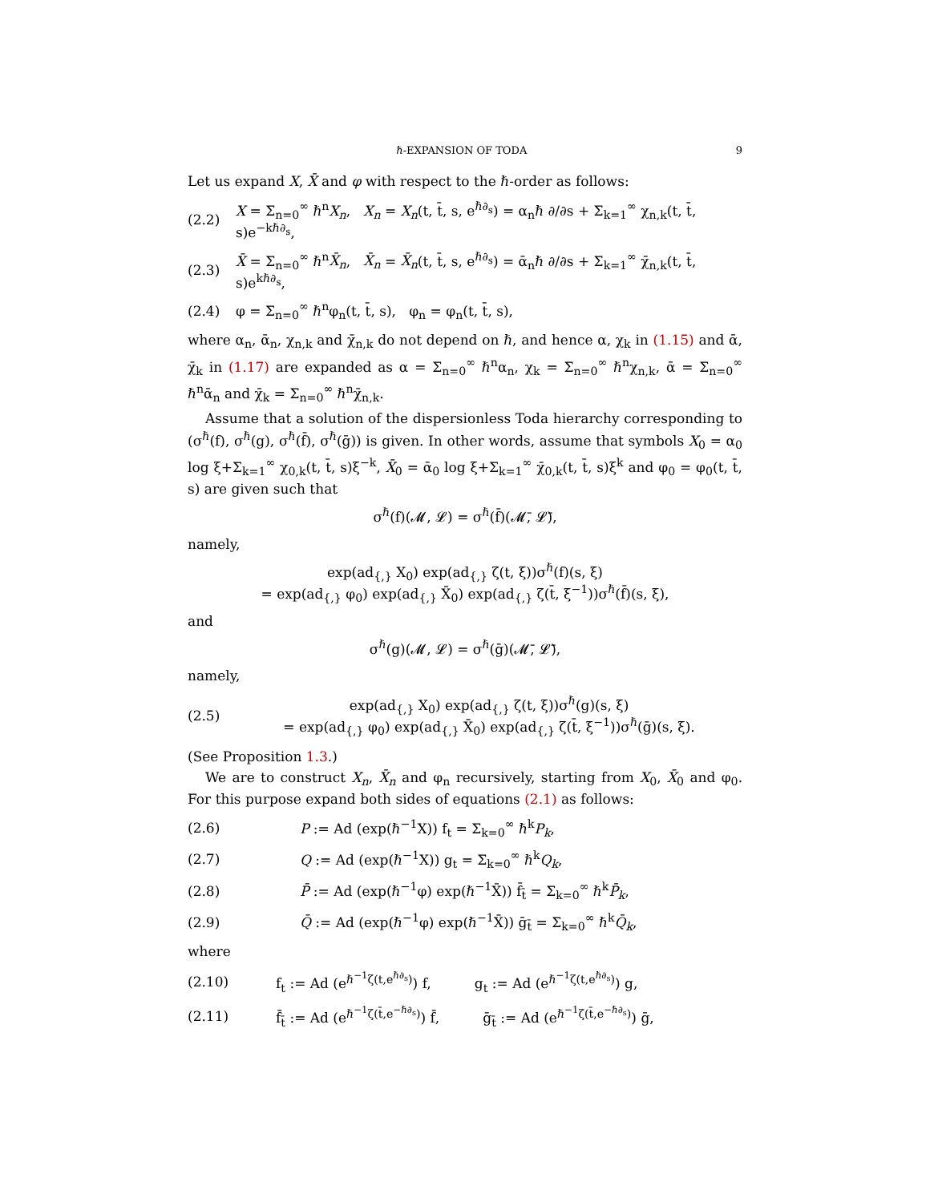ℏ-EXPANSION OF TODA 9
Let us expand X, X̄ and φ with respect to the ℏ-order as follows:
(2.2) X = Σ<sub>n=0</sub><sup>∞</sup> ℏ<sup>n</sup>X<sub>n</sub>, X<sub>n</sub> = X<sub>n</sub>(t, t̄, s, e<sup>ℏ∂<sub>s</sub></sup>) = α<sub>n</sub>ℏ ∂/∂s + Σ<sub>k=1</sub><sup>∞</sup> χ<sub>n,k</sub>(t, t̄, s)e<sup>−kℏ∂<sub>s</sub></sup>,
(2.3) X̄ = Σ<sub>n=0</sub><sup>∞</sup> ℏ<sup>n</sup>X̄<sub>n</sub>, X̄<sub>n</sub> = X̄<sub>n</sub>(t, t̄, s, e<sup>ℏ∂<sub>s</sub></sup>) = ᾱ<sub>n</sub>ℏ ∂/∂s + Σ<sub>k=1</sub><sup>∞</sup> χ̄<sub>n,k</sub>(t, t̄, s)e<sup>kℏ∂<sub>s</sub></sup>,
(2.4) φ = Σ<sub>n=0</sub><sup>∞</sup> ℏ<sup>n</sup>φ<sub>n</sub>(t, t̄, s), φ<sub>n</sub> = φ<sub>n</sub>(t, t̄, s),
where α<sub>n</sub>, ᾱ<sub>n</sub>, χ<sub>n,k</sub> and χ̄<sub>n,k</sub> do not depend on ℏ, and hence α, χ<sub>k</sub> in (1.15) and ᾱ, χ̄<sub>k</sub> in (1.17) are expanded as α = Σ<sub>n=0</sub><sup>∞</sup> ℏ<sup>n</sup>α<sub>n</sub>, χ<sub>k</sub> = Σ<sub>n=0</sub><sup>∞</sup> ℏ<sup>n</sup>χ<sub>n,k</sub>, ᾱ = Σ<sub>n=0</sub><sup>∞</sup> ℏ<sup>n</sup>ᾱ<sub>n</sub> and χ̄<sub>k</sub> = Σ<sub>n=0</sub><sup>∞</sup> ℏ<sup>n</sup>χ̄<sub>n,k</sub>.
Assume that a solution of the dispersionless Toda hierarchy corresponding to (σ<sup>ℏ</sup>(f), σ<sup>ℏ</sup>(g), σ<sup>ℏ</sup>(f̄), σ<sup>ℏ</sup>(ḡ)) is given. In other words, assume that symbols X<sub>0</sub> = α<sub>0</sub> log ξ+Σ<sub>k=1</sub><sup>∞</sup> χ<sub>0,k</sub>(t, t̄, s)ξ<sup>−k</sup>, X̄<sub>0</sub> = ᾱ<sub>0</sub> log ξ+Σ<sub>k=1</sub><sup>∞</sup> χ̄<sub>0,k</sub>(t, t̄, s)ξ<sup>k</sup> and φ<sub>0</sub> = φ<sub>0</sub>(t, t̄, s) are given such that
σ<sup>ℏ</sup>(f)(𝓜, 𝓛) = σ<sup>ℏ</sup>(f̄)(𝓜̄, 𝓛̄),
namely,
exp(ad<sub>{,}</sub> X<sub>0</sub>) exp(ad<sub>{,}</sub> ζ(t, ξ))σ<sup>ℏ</sup>(f)(s, ξ)
= exp(ad<sub>{,}</sub> φ<sub>0</sub>) exp(ad<sub>{,}</sub> X̄<sub>0</sub>) exp(ad<sub>{,}</sub> ζ(t̄, ξ<sup>−1</sup>))σ<sup>ℏ</sup>(f̄)(s, ξ),
and
σ<sup>ℏ</sup>(g)(𝓜, 𝓛) = σ<sup>ℏ</sup>(ḡ)(𝓜̄, 𝓛̄),
namely,
(2.5) exp(ad<sub>{,}</sub> X<sub>0</sub>) exp(ad<sub>{,}</sub> ζ(t, ξ))σ<sup>ℏ</sup>(g)(s, ξ)
= exp(ad<sub>{,}</sub> φ<sub>0</sub>) exp(ad<sub>{,}</sub> X̄<sub>0</sub>) exp(ad<sub>{,}</sub> ζ(t̄, ξ<sup>−1</sup>))σ<sup>ℏ</sup>(ḡ)(s, ξ).
(See Proposition 1.3.)
We are to construct X<sub>n</sub>, X̄<sub>n</sub> and φ<sub>n</sub> recursively, starting from X<sub>0</sub>, X̄<sub>0</sub> and φ<sub>0</sub>. For this purpose expand both sides of equations (2.1) as follows:
(2.6) P := Ad (exp(ℏ<sup>−1</sup>X)) f<sub>t</sub> = Σ<sub>k=0</sub><sup>∞</sup> ℏ<sup>k</sup>P<sub>k</sub>,
(2.7) Q := Ad (exp(ℏ<sup>−1</sup>X)) g<sub>t</sub> = Σ<sub>k=0</sub><sup>∞</sup> ℏ<sup>k</sup>Q<sub>k</sub>,
(2.8) P̄ := Ad (exp(ℏ<sup>−1</sup>φ) exp(ℏ<sup>−1</sup>X̄)) f̄<sub>t̄</sub> = Σ<sub>k=0</sub><sup>∞</sup> ℏ<sup>k</sup>P̄<sub>k</sub>,
(2.9) Q̄ := Ad (exp(ℏ<sup>−1</sup>φ) exp(ℏ<sup>−1</sup>X̄)) ḡ<sub>t̄</sub> = Σ<sub>k=0</sub><sup>∞</sup> ℏ<sup>k</sup>Q̄<sub>k</sub>,
where
(2.10) f<sub>t</sub> := Ad (e<sup>ℏ<sup>−1</sup>ζ(t,e<sup>ℏ∂<sub>s</sub></sup>)</sup>) f, g<sub>t</sub> := Ad (e<sup>ℏ<sup>−1</sup>ζ(t,e<sup>ℏ∂<sub>s</sub></sup>)</sup>) g,
(2.11) f̄<sub>t̄</sub> := Ad (e<sup>ℏ<sup>−1</sup>ζ(t̄,e<sup>−ℏ∂<sub>s</sub></sup>)</sup>) f̄, ḡ<sub>t̄</sub> := Ad (e<sup>ℏ<sup>−1</sup>ζ(t̄,e<sup>−ℏ∂<sub>s</sub></sup>)</sup>) ḡ,